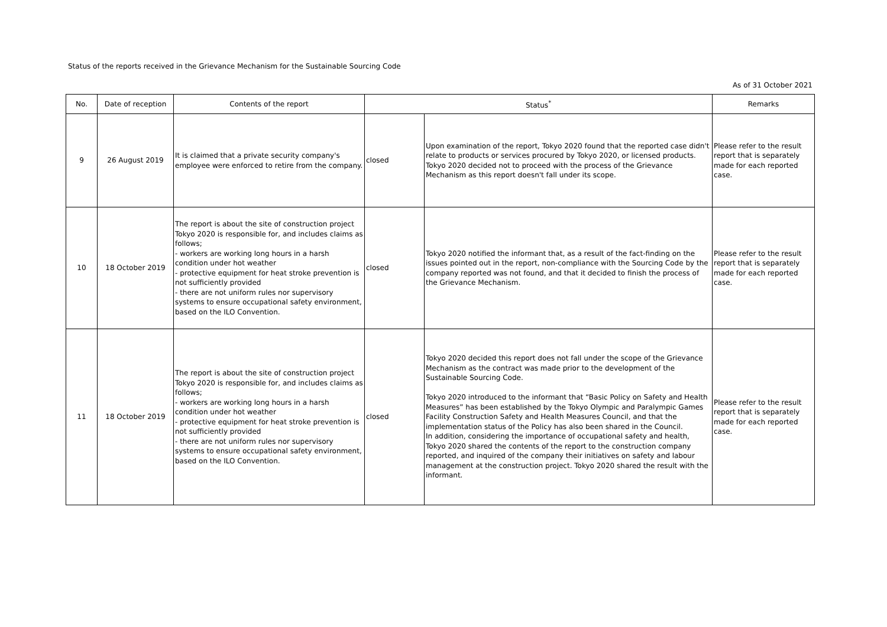Status of the reports received in the Grievance Mechanism for the Sustainable Sourcing Code
As of 31 October 2021
| No. | Date of reception | Contents of the report | Status<sup>*</sup> | | Remarks |
| --- | --- | --- | --- | --- | --- |
| 9 | 26 August 2019 | It is claimed that a private security company's employee were enforced to retire from the company. | closed | Upon examination of the report, Tokyo 2020 found that the reported case didn't relate to products or services procured by Tokyo 2020, or licensed products. Tokyo 2020 decided not to proceed with the process of the Grievance Mechanism as this report doesn't fall under its scope. | Please refer to the result report that is separately made for each reported case. |
| 10 | 18 October 2019 | The report is about the site of construction project Tokyo 2020 is responsible for, and includes claims as follows; - workers are working long hours in a harsh condition under hot weather - protective equipment for heat stroke prevention is not sufficiently provided - there are not uniform rules nor supervisory systems to ensure occupational safety environment, based on the ILO Convention. | closed | Tokyo 2020 notified the informant that, as a result of the fact-finding on the issues pointed out in the report, non-compliance with the Sourcing Code by the company reported was not found, and that it decided to finish the process of the Grievance Mechanism. | Please refer to the result report that is separately made for each reported case. |
| 11 | 18 October 2019 | The report is about the site of construction project Tokyo 2020 is responsible for, and includes claims as follows; - workers are working long hours in a harsh condition under hot weather - protective equipment for heat stroke prevention is not sufficiently provided - there are not uniform rules nor supervisory systems to ensure occupational safety environment, based on the ILO Convention. | closed | Tokyo 2020 decided this report does not fall under the scope of the Grievance Mechanism as the contract was made prior to the development of the Sustainable Sourcing Code. Tokyo 2020 introduced to the informant that “Basic Policy on Safety and Health Measures” has been established by the Tokyo Olympic and Paralympic Games Facility Construction Safety and Health Measures Council, and that the implementation status of the Policy has also been shared in the Council. In addition, considering the importance of occupational safety and health, Tokyo 2020 shared the contents of the report to the construction company reported, and inquired of the company their initiatives on safety and labour management at the construction project. Tokyo 2020 shared the result with the informant. | Please refer to the result report that is separately made for each reported case. |